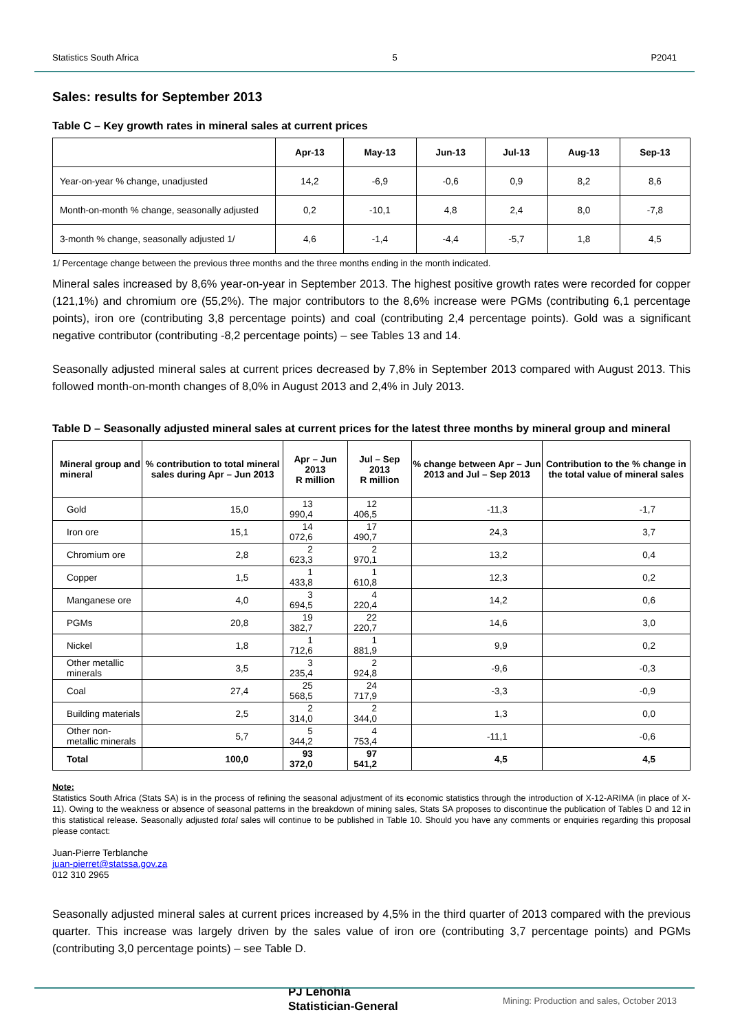Statistics South Africa 5 P2041
Sales: results for September 2013
Table C – Key growth rates in mineral sales at current prices
| | Apr-13 | May-13 | Jun-13 | Jul-13 | Aug-13 | Sep-13 |
| --- | --- | --- | --- | --- | --- | --- |
| Year-on-year % change, unadjusted | 14,2 | -6,9 | -0,6 | 0,9 | 8,2 | 8,6 |
| Month-on-month % change, seasonally adjusted | 0,2 | -10,1 | 4,8 | 2,4 | 8,0 | -7,8 |
| 3-month % change, seasonally adjusted 1/ | 4,6 | -1,4 | -4,4 | -5,7 | 1,8 | 4,5 |
1/ Percentage change between the previous three months and the three months ending in the month indicated.
Mineral sales increased by 8,6% year-on-year in September 2013. The highest positive growth rates were recorded for copper (121,1%) and chromium ore (55,2%). The major contributors to the 8,6% increase were PGMs (contributing 6,1 percentage points), iron ore (contributing 3,8 percentage points) and coal (contributing 2,4 percentage points). Gold was a significant negative contributor (contributing -8,2 percentage points) – see Tables 13 and 14.
Seasonally adjusted mineral sales at current prices decreased by 7,8% in September 2013 compared with August 2013. This followed month-on-month changes of 8,0% in August 2013 and 2,4% in July 2013.
Table D – Seasonally adjusted mineral sales at current prices for the latest three months by mineral group and mineral
| Mineral group and mineral | % contribution to total mineral sales during Apr – Jun 2013 | Apr – Jun 2013 R million | Jul – Sep 2013 R million | % change between Apr – Jun 2013 and Jul – Sep 2013 | Contribution to the % change in the total value of mineral sales |
| --- | --- | --- | --- | --- | --- |
| Gold | 15,0 | 13 990,4 | 12 406,5 | -11,3 | -1,7 |
| Iron ore | 15,1 | 14 072,6 | 17 490,7 | 24,3 | 3,7 |
| Chromium ore | 2,8 | 2 623,3 | 2 970,1 | 13,2 | 0,4 |
| Copper | 1,5 | 1 433,8 | 1 610,8 | 12,3 | 0,2 |
| Manganese ore | 4,0 | 3 694,5 | 4 220,4 | 14,2 | 0,6 |
| PGMs | 20,8 | 19 382,7 | 22 220,7 | 14,6 | 3,0 |
| Nickel | 1,8 | 1 712,6 | 1 881,9 | 9,9 | 0,2 |
| Other metallic minerals | 3,5 | 3 235,4 | 2 924,8 | -9,6 | -0,3 |
| Coal | 27,4 | 25 568,5 | 24 717,9 | -3,3 | -0,9 |
| Building materials | 2,5 | 2 314,0 | 2 344,0 | 1,3 | 0,0 |
| Other non-metallic minerals | 5,7 | 5 344,2 | 4 753,4 | -11,1 | -0,6 |
| Total | 100,0 | 93 372,0 | 97 541,2 | 4,5 | 4,5 |
Note:
Statistics South Africa (Stats SA) is in the process of refining the seasonal adjustment of its economic statistics through the introduction of X-12-ARIMA (in place of X-11). Owing to the weakness or absence of seasonal patterns in the breakdown of mining sales, Stats SA proposes to discontinue the publication of Tables D and 12 in this statistical release. Seasonally adjusted total sales will continue to be published in Table 10. Should you have any comments or enquiries regarding this proposal please contact:
Juan-Pierre Terblanche
juan-pierret@statssa.gov.za
012 310 2965
Seasonally adjusted mineral sales at current prices increased by 4,5% in the third quarter of 2013 compared with the previous quarter. This increase was largely driven by the sales value of iron ore (contributing 3,7 percentage points) and PGMs (contributing 3,0 percentage points) – see Table D.
PJ Lehohla
Statistician-General
Mining: Production and sales, October 2013